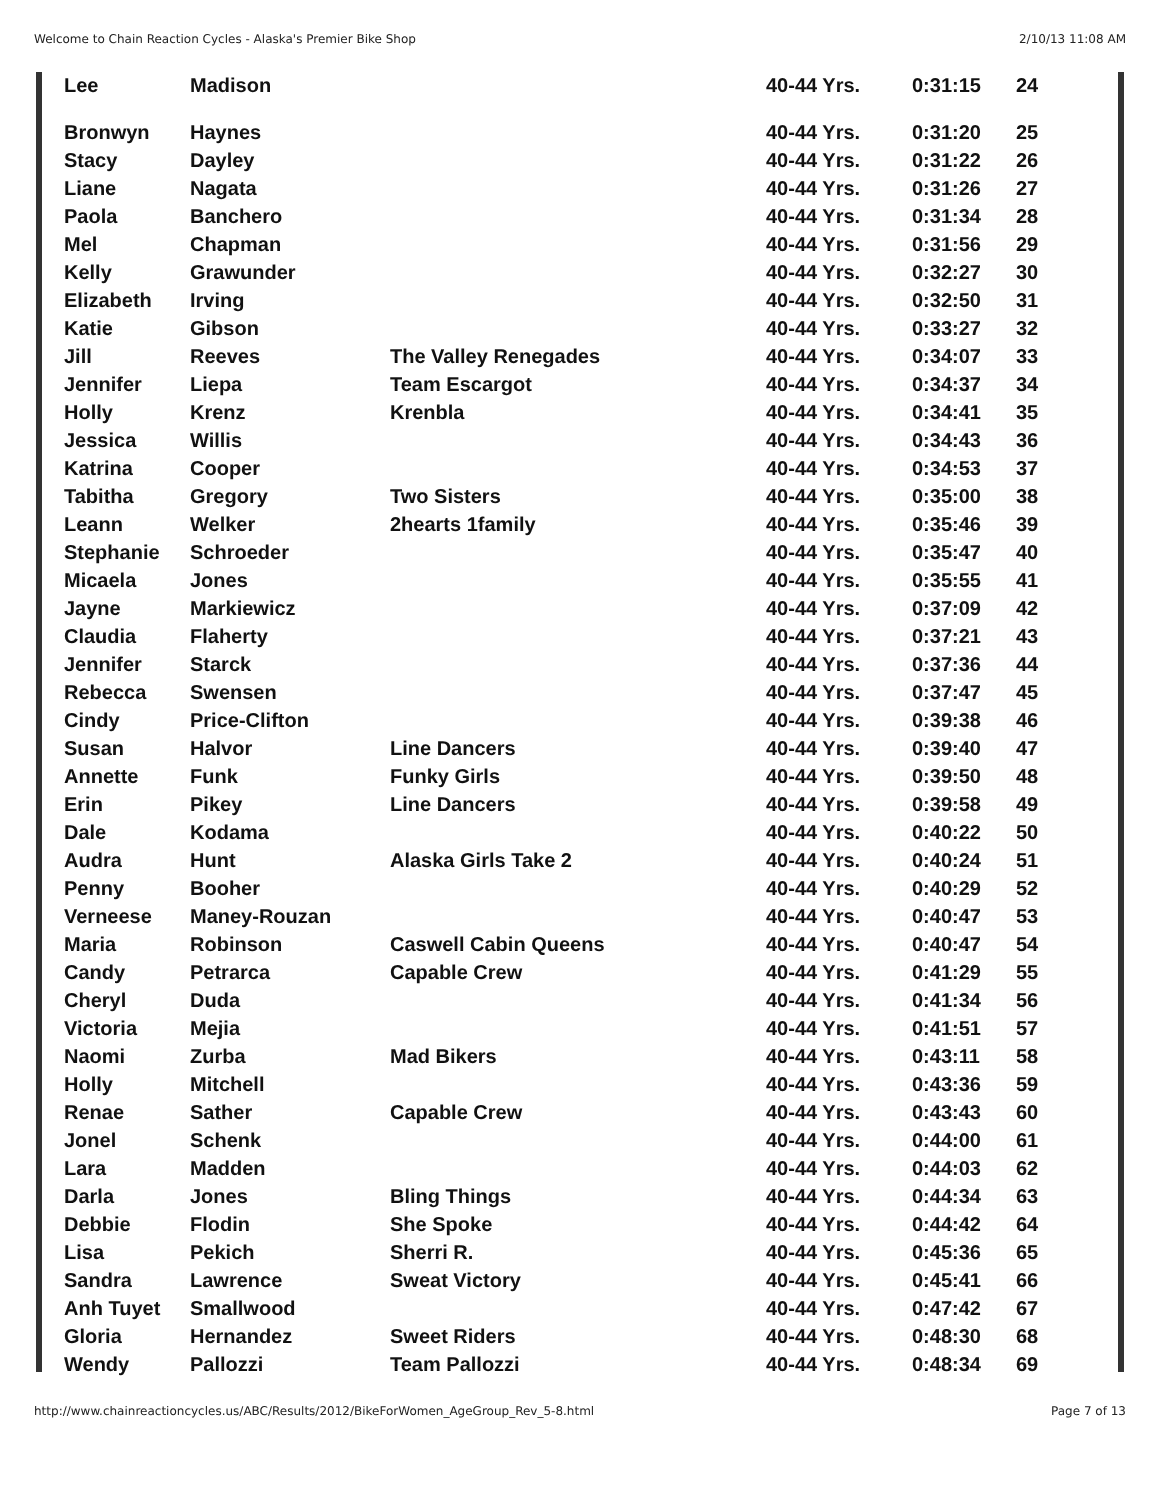Welcome to Chain Reaction Cycles - Alaska's Premier Bike Shop 2/10/13 11:08 AM
| Lee | Madison | | 40-44 Yrs. | 0:31:15 | 24 |
| Bronwyn | Haynes | | 40-44 Yrs. | 0:31:20 | 25 |
| Stacy | Dayley | | 40-44 Yrs. | 0:31:22 | 26 |
| Liane | Nagata | | 40-44 Yrs. | 0:31:26 | 27 |
| Paola | Banchero | | 40-44 Yrs. | 0:31:34 | 28 |
| Mel | Chapman | | 40-44 Yrs. | 0:31:56 | 29 |
| Kelly | Grawunder | | 40-44 Yrs. | 0:32:27 | 30 |
| Elizabeth | Irving | | 40-44 Yrs. | 0:32:50 | 31 |
| Katie | Gibson | | 40-44 Yrs. | 0:33:27 | 32 |
| Jill | Reeves | The Valley Renegades | 40-44 Yrs. | 0:34:07 | 33 |
| Jennifer | Liepa | Team Escargot | 40-44 Yrs. | 0:34:37 | 34 |
| Holly | Krenz | Krenbla | 40-44 Yrs. | 0:34:41 | 35 |
| Jessica | Willis | | 40-44 Yrs. | 0:34:43 | 36 |
| Katrina | Cooper | | 40-44 Yrs. | 0:34:53 | 37 |
| Tabitha | Gregory | Two Sisters | 40-44 Yrs. | 0:35:00 | 38 |
| Leann | Welker | 2hearts 1family | 40-44 Yrs. | 0:35:46 | 39 |
| Stephanie | Schroeder | | 40-44 Yrs. | 0:35:47 | 40 |
| Micaela | Jones | | 40-44 Yrs. | 0:35:55 | 41 |
| Jayne | Markiewicz | | 40-44 Yrs. | 0:37:09 | 42 |
| Claudia | Flaherty | | 40-44 Yrs. | 0:37:21 | 43 |
| Jennifer | Starck | | 40-44 Yrs. | 0:37:36 | 44 |
| Rebecca | Swensen | | 40-44 Yrs. | 0:37:47 | 45 |
| Cindy | Price-Clifton | | 40-44 Yrs. | 0:39:38 | 46 |
| Susan | Halvor | Line Dancers | 40-44 Yrs. | 0:39:40 | 47 |
| Annette | Funk | Funky Girls | 40-44 Yrs. | 0:39:50 | 48 |
| Erin | Pikey | Line Dancers | 40-44 Yrs. | 0:39:58 | 49 |
| Dale | Kodama | | 40-44 Yrs. | 0:40:22 | 50 |
| Audra | Hunt | Alaska Girls Take 2 | 40-44 Yrs. | 0:40:24 | 51 |
| Penny | Booher | | 40-44 Yrs. | 0:40:29 | 52 |
| Verneese | Maney-Rouzan | | 40-44 Yrs. | 0:40:47 | 53 |
| Maria | Robinson | Caswell Cabin Queens | 40-44 Yrs. | 0:40:47 | 54 |
| Candy | Petrarca | Capable Crew | 40-44 Yrs. | 0:41:29 | 55 |
| Cheryl | Duda | | 40-44 Yrs. | 0:41:34 | 56 |
| Victoria | Mejia | | 40-44 Yrs. | 0:41:51 | 57 |
| Naomi | Zurba | Mad Bikers | 40-44 Yrs. | 0:43:11 | 58 |
| Holly | Mitchell | | 40-44 Yrs. | 0:43:36 | 59 |
| Renae | Sather | Capable Crew | 40-44 Yrs. | 0:43:43 | 60 |
| Jonel | Schenk | | 40-44 Yrs. | 0:44:00 | 61 |
| Lara | Madden | | 40-44 Yrs. | 0:44:03 | 62 |
| Darla | Jones | Bling Things | 40-44 Yrs. | 0:44:34 | 63 |
| Debbie | Flodin | She Spoke | 40-44 Yrs. | 0:44:42 | 64 |
| Lisa | Pekich | Sherri R. | 40-44 Yrs. | 0:45:36 | 65 |
| Sandra | Lawrence | Sweat Victory | 40-44 Yrs. | 0:45:41 | 66 |
| Anh Tuyet | Smallwood | | 40-44 Yrs. | 0:47:42 | 67 |
| Gloria | Hernandez | Sweet Riders | 40-44 Yrs. | 0:48:30 | 68 |
| Wendy | Pallozzi | Team Pallozzi | 40-44 Yrs. | 0:48:34 | 69 |
http://www.chainreactioncycles.us/ABC/Results/2012/BikeForWomen_AgeGroup_Rev_5-8.html Page 7 of 13